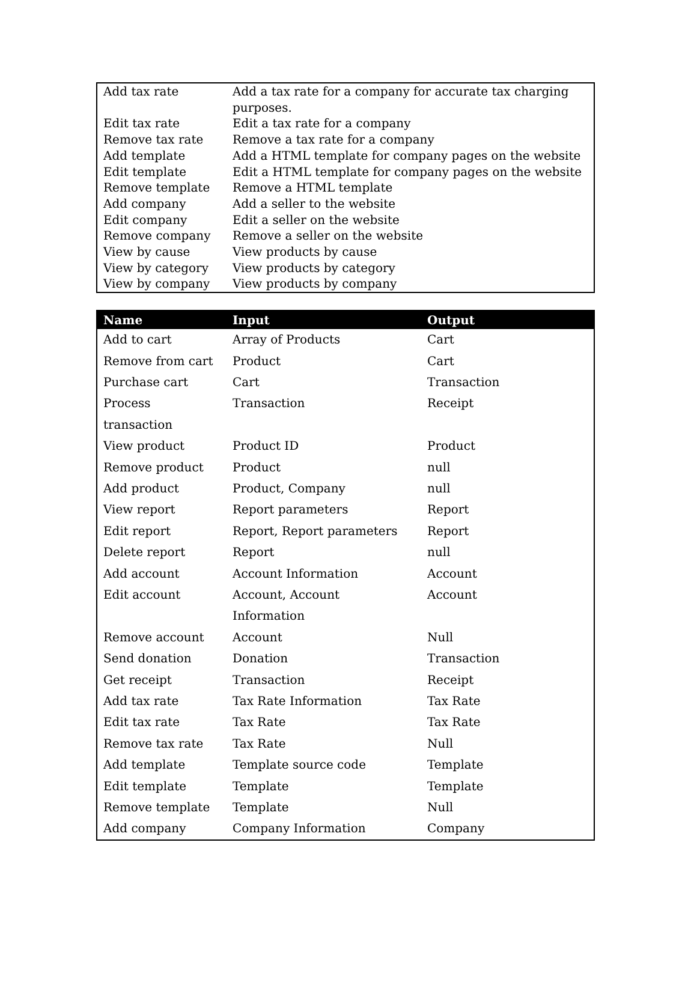| Add tax rate | Add a tax rate for a company for accurate tax charging purposes. |
| Edit tax rate | Edit a tax rate for a company |
| Remove tax rate | Remove a tax rate for a company |
| Add template | Add a HTML template for company pages on the website |
| Edit template | Edit a HTML template for company pages on the website |
| Remove template | Remove a HTML template |
| Add company | Add a seller to the website |
| Edit company | Edit a seller on the website |
| Remove company | Remove a seller on the website |
| View by cause | View products by cause |
| View by category | View products by category |
| View by company | View products by company |
| Name | Input | Output |
| --- | --- | --- |
| Add to cart | Array of Products | Cart |
| Remove from cart | Product | Cart |
| Purchase cart | Cart | Transaction |
| Process transaction | Transaction | Receipt |
| View product | Product ID | Product |
| Remove product | Product | null |
| Add product | Product, Company | null |
| View report | Report parameters | Report |
| Edit report | Report, Report parameters | Report |
| Delete report | Report | null |
| Add account | Account Information | Account |
| Edit account | Account, Account Information | Account |
| Remove account | Account | Null |
| Send donation | Donation | Transaction |
| Get receipt | Transaction | Receipt |
| Add tax rate | Tax Rate Information | Tax Rate |
| Edit tax rate | Tax Rate | Tax Rate |
| Remove tax rate | Tax Rate | Null |
| Add template | Template source code | Template |
| Edit template | Template | Template |
| Remove template | Template | Null |
| Add company | Company Information | Company |